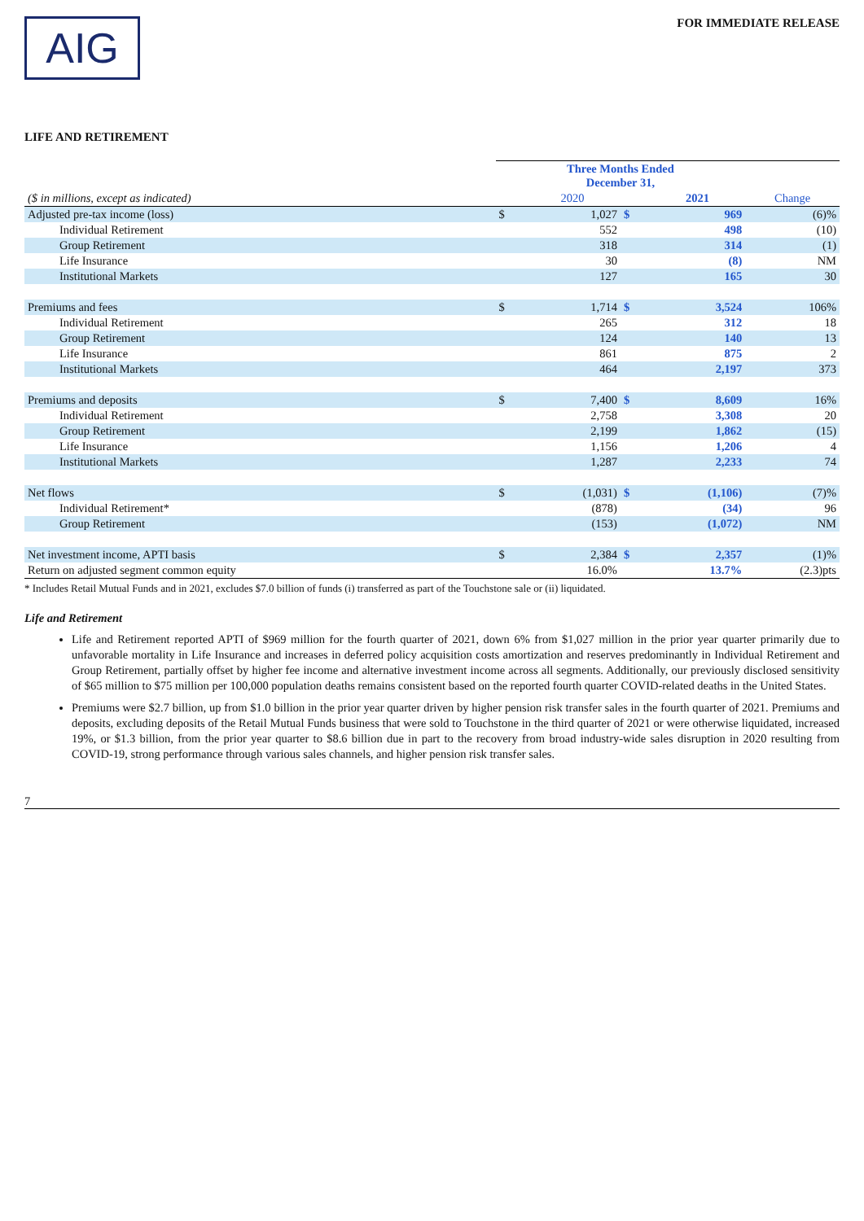AIG
FOR IMMEDIATE RELEASE
LIFE AND RETIREMENT
| | Three Months Ended December 31, | | | | |
| ($ in millions, except as indicated) | | 2020 | | 2021 | Change |
| Adjusted pre-tax income (loss) | $ | 1,027 | $ | 969 | (6)% |
| Individual Retirement | | 552 | | 498 | (10) |
| Group Retirement | | 318 | | 314 | (1) |
| Life Insurance | | 30 | | (8) | NM |
| Institutional Markets | | 127 | | 165 | 30 |
| Premiums and fees | $ | 1,714 | $ | 3,524 | 106% |
| Individual Retirement | | 265 | | 312 | 18 |
| Group Retirement | | 124 | | 140 | 13 |
| Life Insurance | | 861 | | 875 | 2 |
| Institutional Markets | | 464 | | 2,197 | 373 |
| Premiums and deposits | $ | 7,400 | $ | 8,609 | 16% |
| Individual Retirement | | 2,758 | | 3,308 | 20 |
| Group Retirement | | 2,199 | | 1,862 | (15) |
| Life Insurance | | 1,156 | | 1,206 | 4 |
| Institutional Markets | | 1,287 | | 2,233 | 74 |
| Net flows | $ | (1,031) | $ | (1,106) | (7)% |
| Individual Retirement* | | (878) | | (34) | 96 |
| Group Retirement | | (153) | | (1,072) | NM |
| Net investment income, APTI basis | $ | 2,384 | $ | 2,357 | (1)% |
| Return on adjusted segment common equity | | 16.0% | | 13.7% | (2.3)pts |
* Includes Retail Mutual Funds and in 2021, excludes $7.0 billion of funds (i) transferred as part of the Touchstone sale or (ii) liquidated.
Life and Retirement
Life and Retirement reported APTI of $969 million for the fourth quarter of 2021, down 6% from $1,027 million in the prior year quarter primarily due to unfavorable mortality in Life Insurance and increases in deferred policy acquisition costs amortization and reserves predominantly in Individual Retirement and Group Retirement, partially offset by higher fee income and alternative investment income across all segments. Additionally, our previously disclosed sensitivity of $65 million to $75 million per 100,000 population deaths remains consistent based on the reported fourth quarter COVID-related deaths in the United States.
Premiums were $2.7 billion, up from $1.0 billion in the prior year quarter driven by higher pension risk transfer sales in the fourth quarter of 2021. Premiums and deposits, excluding deposits of the Retail Mutual Funds business that were sold to Touchstone in the third quarter of 2021 or were otherwise liquidated, increased 19%, or $1.3 billion, from the prior year quarter to $8.6 billion due in part to the recovery from broad industry-wide sales disruption in 2020 resulting from COVID-19, strong performance through various sales channels, and higher pension risk transfer sales.
7